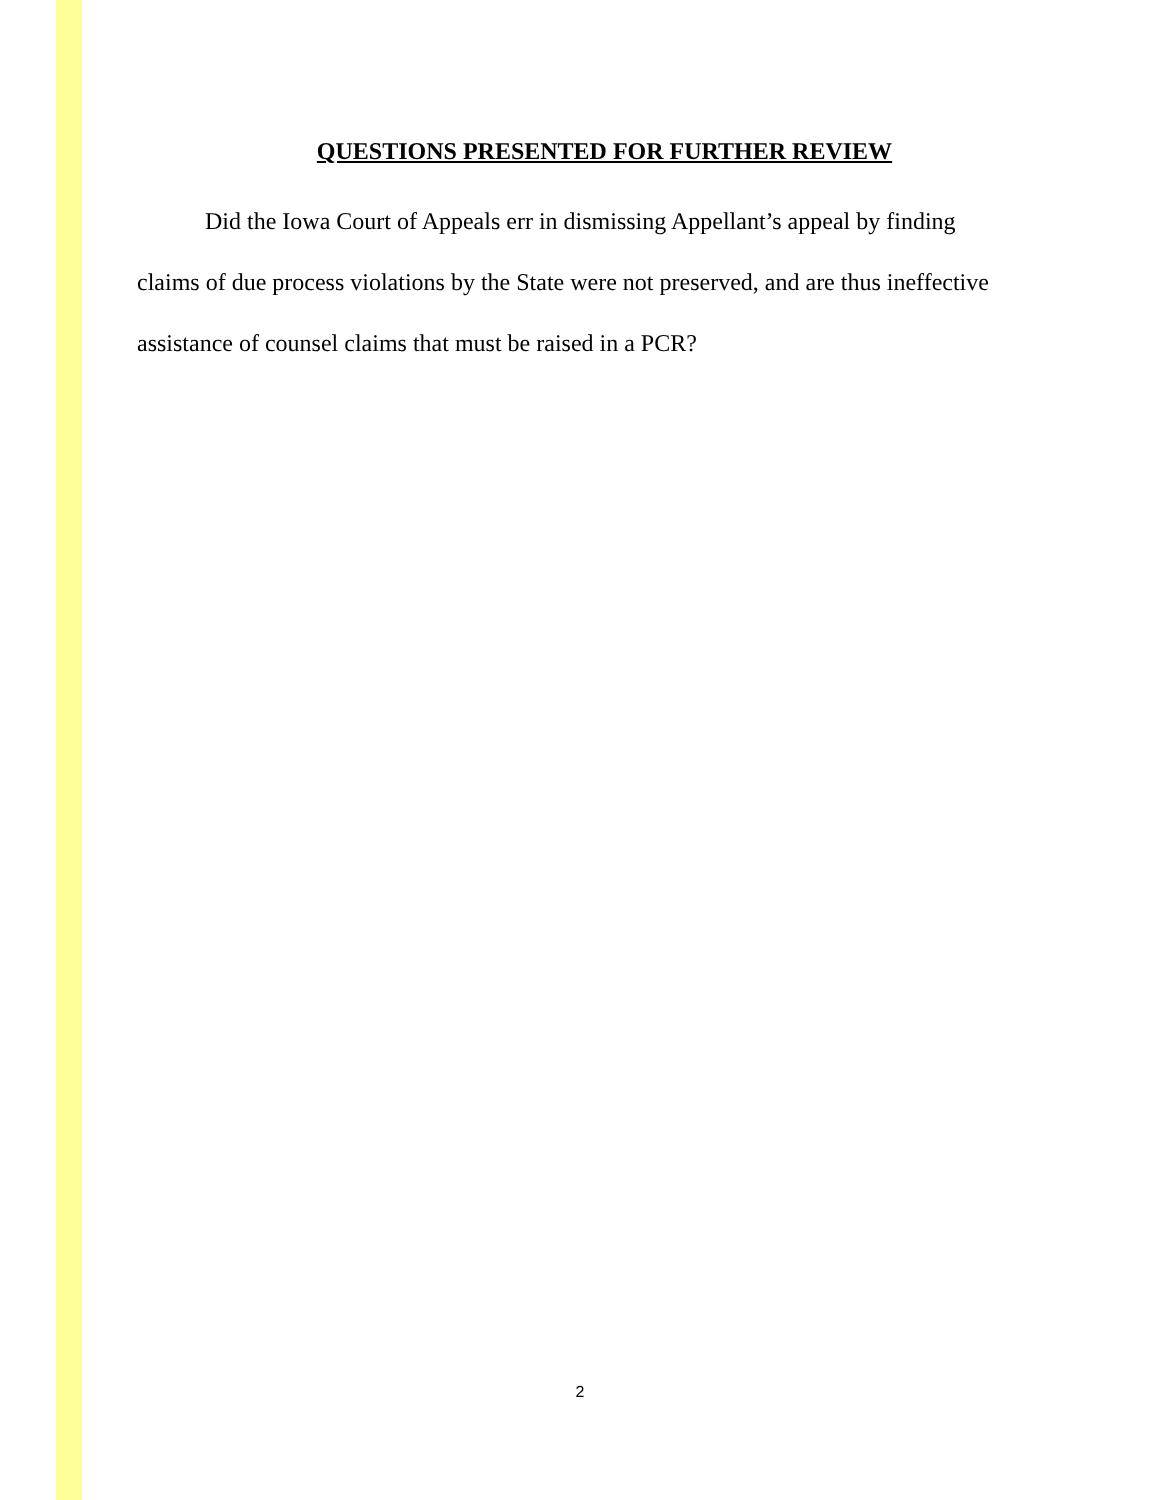QUESTIONS PRESENTED FOR FURTHER REVIEW
Did the Iowa Court of Appeals err in dismissing Appellant’s appeal by finding claims of due process violations by the State were not preserved, and are thus ineffective assistance of counsel claims that must be raised in a PCR?
2